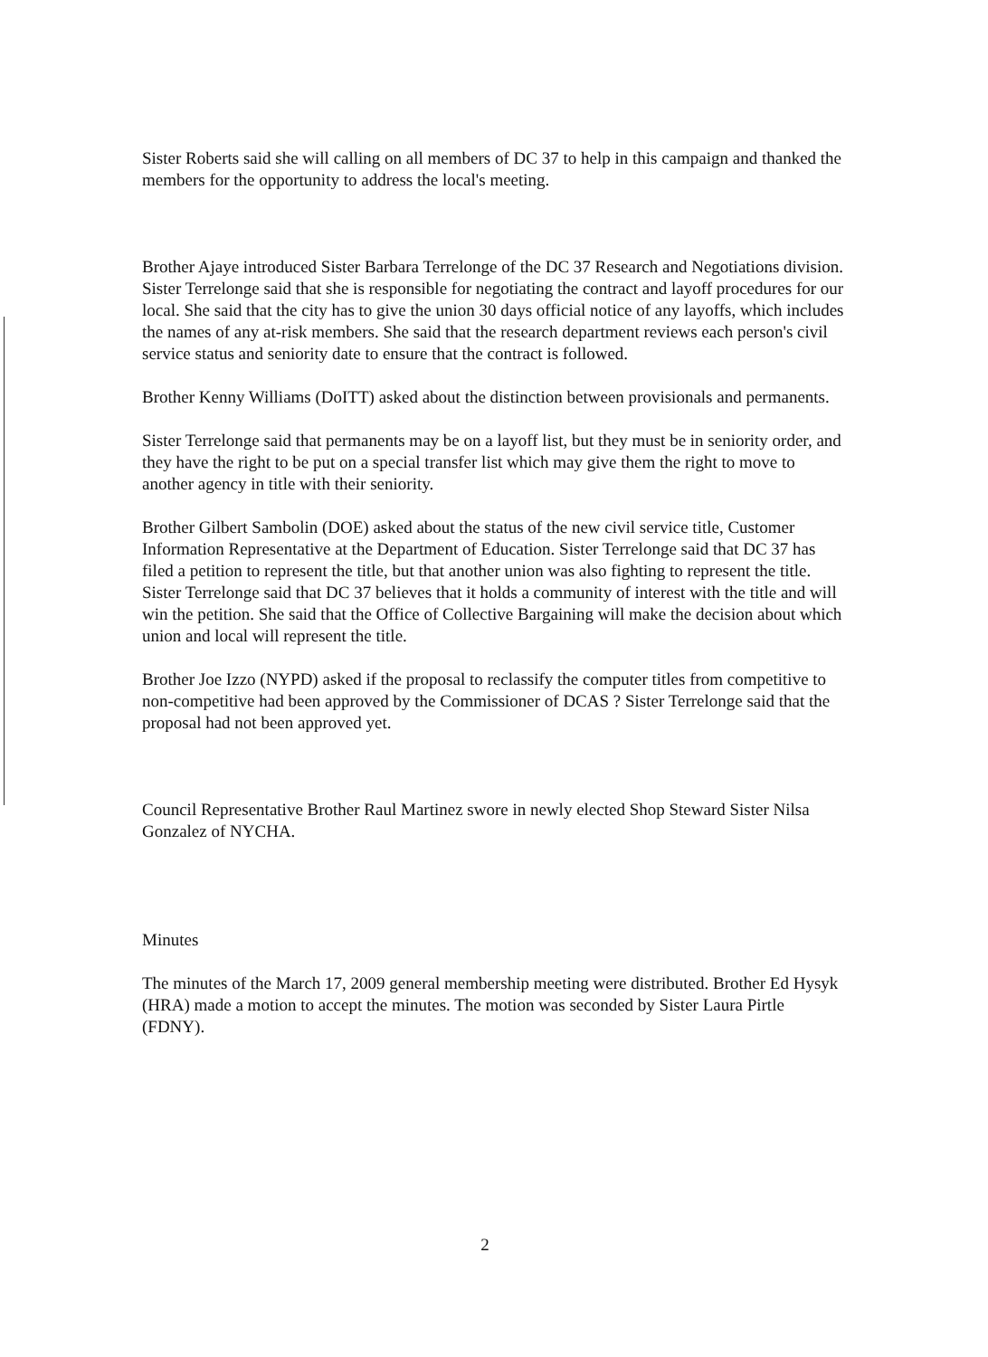Sister Roberts said she will calling on all members of DC 37 to help in this campaign and thanked the members for the opportunity to address the local's meeting.
Brother Ajaye introduced Sister Barbara Terrelonge of the DC 37 Research and Negotiations division. Sister Terrelonge said that she is responsible for negotiating the contract and layoff procedures for our local. She said that the city has to give the union 30 days official notice of any layoffs, which includes the names of any at-risk members. She said that the research department reviews each person's civil service status and seniority date to ensure that the contract is followed.
Brother Kenny Williams (DoITT) asked about the distinction between provisionals and permanents.
Sister Terrelonge said that permanents may be on a layoff list, but they must be in seniority order, and they have the right to be put on a special transfer list which may give them the right to move to another agency in title with their seniority.
Brother Gilbert Sambolin (DOE) asked about the status of the new civil service title, Customer Information Representative at the Department of Education. Sister Terrelonge said that DC 37 has filed a petition to represent the title, but that another union was also fighting to represent the title. Sister Terrelonge said that DC 37 believes that it holds a community of interest with the title and will win the petition. She said that the Office of Collective Bargaining will make the decision about which union and local will represent the title.
Brother Joe Izzo (NYPD) asked if the proposal to reclassify the computer titles from competitive to non-competitive had been approved by the Commissioner of DCAS ? Sister Terrelonge said that the proposal had not been approved yet.
Council Representative Brother Raul Martinez swore in newly elected Shop Steward Sister Nilsa Gonzalez of NYCHA.
Minutes
The minutes of the March 17, 2009 general membership meeting were distributed. Brother Ed Hysyk (HRA) made a motion to accept the minutes. The motion was seconded by Sister Laura Pirtle (FDNY).
2